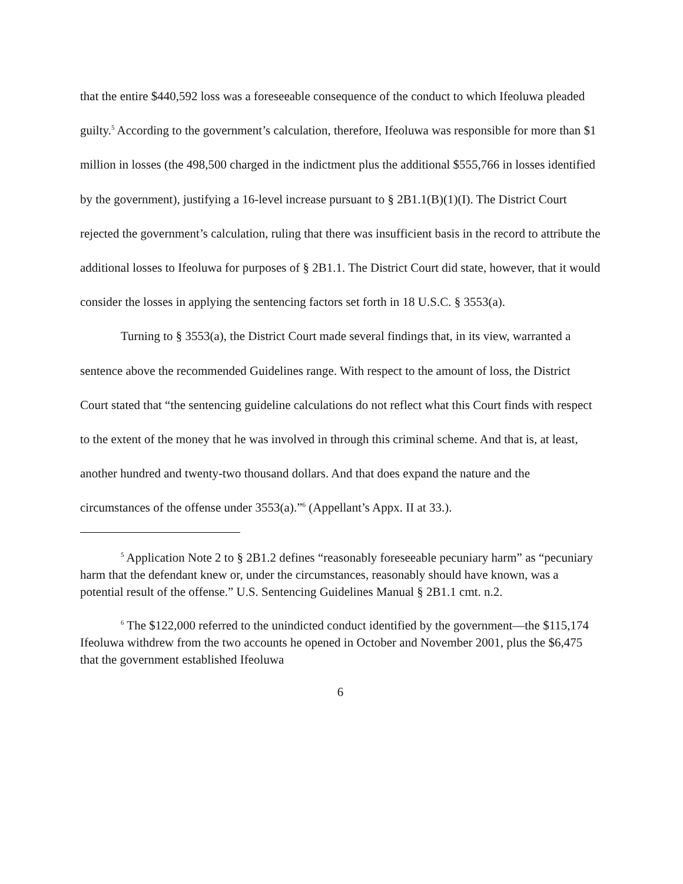that the entire $440,592 loss was a foreseeable consequence of the conduct to which Ifeoluwa pleaded guilty.<sup>5</sup> According to the government’s calculation, therefore, Ifeoluwa was responsible for more than $1 million in losses (the 498,500 charged in the indictment plus the additional $555,766 in losses identified by the government), justifying a 16-level increase pursuant to § 2B1.1(B)(1)(I). The District Court rejected the government’s calculation, ruling that there was insufficient basis in the record to attribute the additional losses to Ifeoluwa for purposes of § 2B1.1. The District Court did state, however, that it would consider the losses in applying the sentencing factors set forth in 18 U.S.C. § 3553(a).
Turning to § 3553(a), the District Court made several findings that, in its view, warranted a sentence above the recommended Guidelines range. With respect to the amount of loss, the District Court stated that “the sentencing guideline calculations do not reflect what this Court finds with respect to the extent of the money that he was involved in through this criminal scheme. And that is, at least, another hundred and twenty-two thousand dollars. And that does expand the nature and the circumstances of the offense under 3553(a).”<sup>6</sup> (Appellant’s Appx. II at 33.).
<sup>5</sup> Application Note 2 to § 2B1.2 defines “reasonably foreseeable pecuniary harm” as “pecuniary harm that the defendant knew or, under the circumstances, reasonably should have known, was a potential result of the offense.” U.S. Sentencing Guidelines Manual § 2B1.1 cmt. n.2.
<sup>6</sup> The $122,000 referred to the unindicted conduct identified by the government—the $115,174 Ifeoluwa withdrew from the two accounts he opened in October and November 2001, plus the $6,475 that the government established Ifeoluwa
6